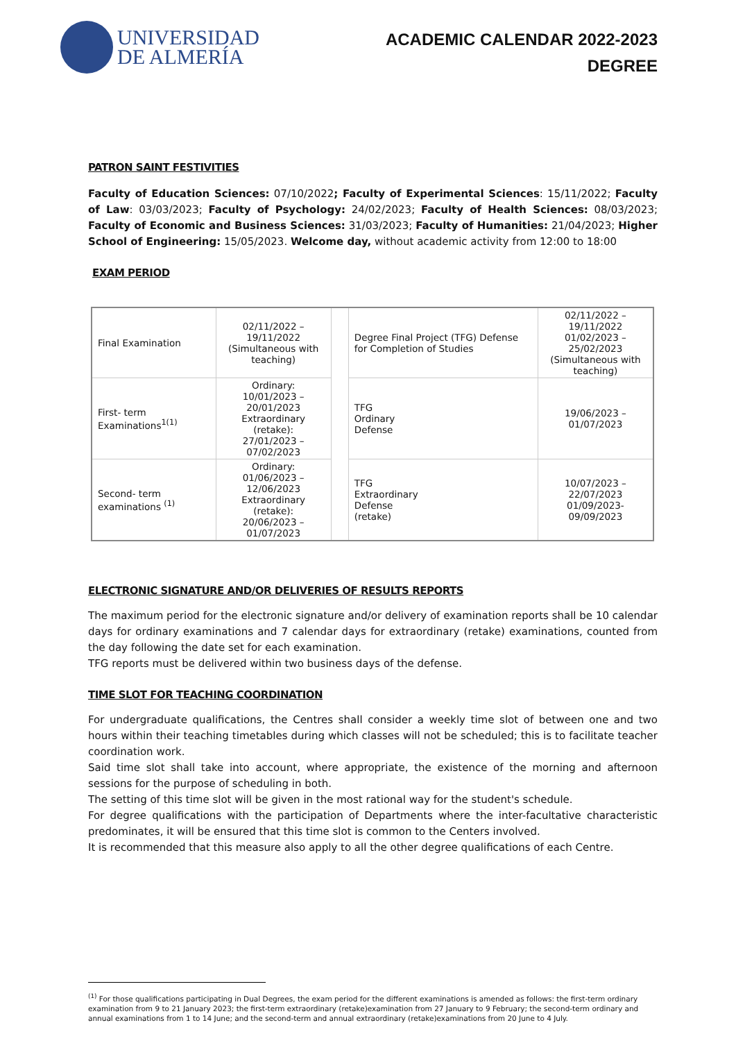UNIVERSIDAD
DE ALMERÍA
ACADEMIC CALENDAR 2022-2023
DEGREE
PATRON SAINT FESTIVITIES
Faculty of Education Sciences: 07/10/2022; Faculty of Experimental Sciences: 15/11/2022; Faculty of Law: 03/03/2023; Faculty of Psychology: 24/02/2023; Faculty of Health Sciences: 08/03/2023; Faculty of Economic and Business Sciences: 31/03/2023; Faculty of Humanities: 21/04/2023; Higher School of Engineering: 15/05/2023. Welcome day, without academic activity from 12:00 to 18:00
EXAM PERIOD
| Final Examination | 02/11/2022 – 19/11/2022 (Simultaneous with teaching) | | Degree Final Project (TFG) Defense for Completion of Studies | 02/11/2022 – 19/11/2022 01/02/2023 – 25/02/2023 (Simultaneous with teaching) |
| First- term Examinations<sup>1(1)</sup> | Ordinary: 10/01/2023 – 20/01/2023 Extraordinary (retake): 27/01/2023 – 07/02/2023 | | TFG Ordinary Defense | 19/06/2023 – 01/07/2023 |
| Second- term examinations <sup>(1)</sup> | Ordinary: 01/06/2023 – 12/06/2023 Extraordinary (retake): 20/06/2023 – 01/07/2023 | | TFG Extraordinary Defense (retake) | 10/07/2023 – 22/07/2023 01/09/2023-09/09/2023 |
ELECTRONIC SIGNATURE AND/OR DELIVERIES OF RESULTS REPORTS
The maximum period for the electronic signature and/or delivery of examination reports shall be 10 calendar days for ordinary examinations and 7 calendar days for extraordinary (retake) examinations, counted from the day following the date set for each examination.
TFG reports must be delivered within two business days of the defense.
TIME SLOT FOR TEACHING COORDINATION
For undergraduate qualifications, the Centres shall consider a weekly time slot of between one and two hours within their teaching timetables during which classes will not be scheduled; this is to facilitate teacher coordination work.
Said time slot shall take into account, where appropriate, the existence of the morning and afternoon sessions for the purpose of scheduling in both.
The setting of this time slot will be given in the most rational way for the student's schedule.
For degree qualifications with the participation of Departments where the inter-facultative characteristic predominates, it will be ensured that this time slot is common to the Centers involved.
It is recommended that this measure also apply to all the other degree qualifications of each Centre.
<sup>(1)</sup> For those qualifications participating in Dual Degrees, the exam period for the different examinations is amended as follows: the first-term ordinary examination from 9 to 21 January 2023; the first-term extraordinary (retake)examination from 27 January to 9 February; the second-term ordinary and annual examinations from 1 to 14 June; and the second-term and annual extraordinary (retake)examinations from 20 June to 4 July.